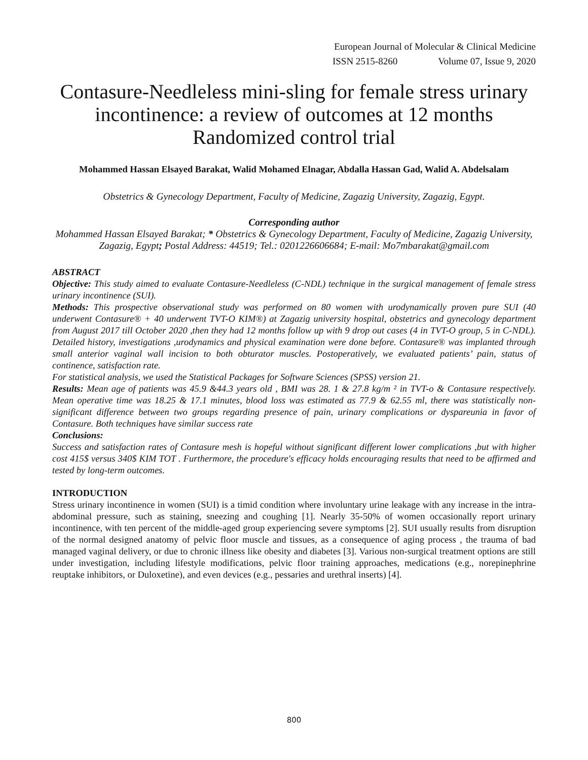European Journal of Molecular & Clinical Medicine
ISSN 2515-8260 Volume 07, Issue 9, 2020
Contasure-Needleless mini-sling for female stress urinary incontinence: a review of outcomes at 12 months
Randomized control trial
Mohammed Hassan Elsayed Barakat, Walid Mohamed Elnagar, Abdalla Hassan Gad, Walid A. Abdelsalam
Obstetrics & Gynecology Department, Faculty of Medicine, Zagazig University, Zagazig, Egypt.
Corresponding author
Mohammed Hassan Elsayed Barakat; * Obstetrics & Gynecology Department, Faculty of Medicine, Zagazig University, Zagazig, Egypt; Postal Address: 44519; Tel.: 0201226606684; E-mail: Mo7mbarakat@gmail.com
ABSTRACT
Objective: This study aimed to evaluate Contasure-Needleless (C-NDL) technique in the surgical management of female stress urinary incontinence (SUI).
Methods: This prospective observational study was performed on 80 women with urodynamically proven pure SUI (40 underwent Contasure® + 40 underwent TVT-O KIM®) at Zagazig university hospital, obstetrics and gynecology department from August 2017 till October 2020 ,then they had 12 months follow up with 9 drop out cases (4 in TVT-O group, 5 in C-NDL). Detailed history, investigations ,urodynamics and physical examination were done before. Contasure® was implanted through small anterior vaginal wall incision to both obturator muscles. Postoperatively, we evaluated patients’ pain, status of continence, satisfaction rate.
For statistical analysis, we used the Statistical Packages for Software Sciences (SPSS) version 21.
Results: Mean age of patients was 45.9 &44.3 years old , BMI was 28. 1 & 27.8 kg/m ² in TVT-o & Contasure respectively. Mean operative time was 18.25 & 17.1 minutes, blood loss was estimated as 77.9 & 62.55 ml, there was statistically non-significant difference between two groups regarding presence of pain, urinary complications or dyspareunia in favor of Contasure. Both techniques have similar success rate
Conclusions:
Success and satisfaction rates of Contasure mesh is hopeful without significant different lower complications ,but with higher cost 415$ versus 340$ KIM TOT . Furthermore, the procedure's efficacy holds encouraging results that need to be affirmed and tested by long-term outcomes.
INTRODUCTION
Stress urinary incontinence in women (SUI) is a timid condition where involuntary urine leakage with any increase in the intra-abdominal pressure, such as staining, sneezing and coughing [1]. Nearly 35-50% of women occasionally report urinary incontinence, with ten percent of the middle-aged group experiencing severe symptoms [2]. SUI usually results from disruption of the normal designed anatomy of pelvic floor muscle and tissues, as a consequence of aging process , the trauma of bad managed vaginal delivery, or due to chronic illness like obesity and diabetes [3]. Various non-surgical treatment options are still under investigation, including lifestyle modifications, pelvic floor training approaches, medications (e.g., norepinephrine reuptake inhibitors, or Duloxetine), and even devices (e.g., pessaries and urethral inserts) [4].
800